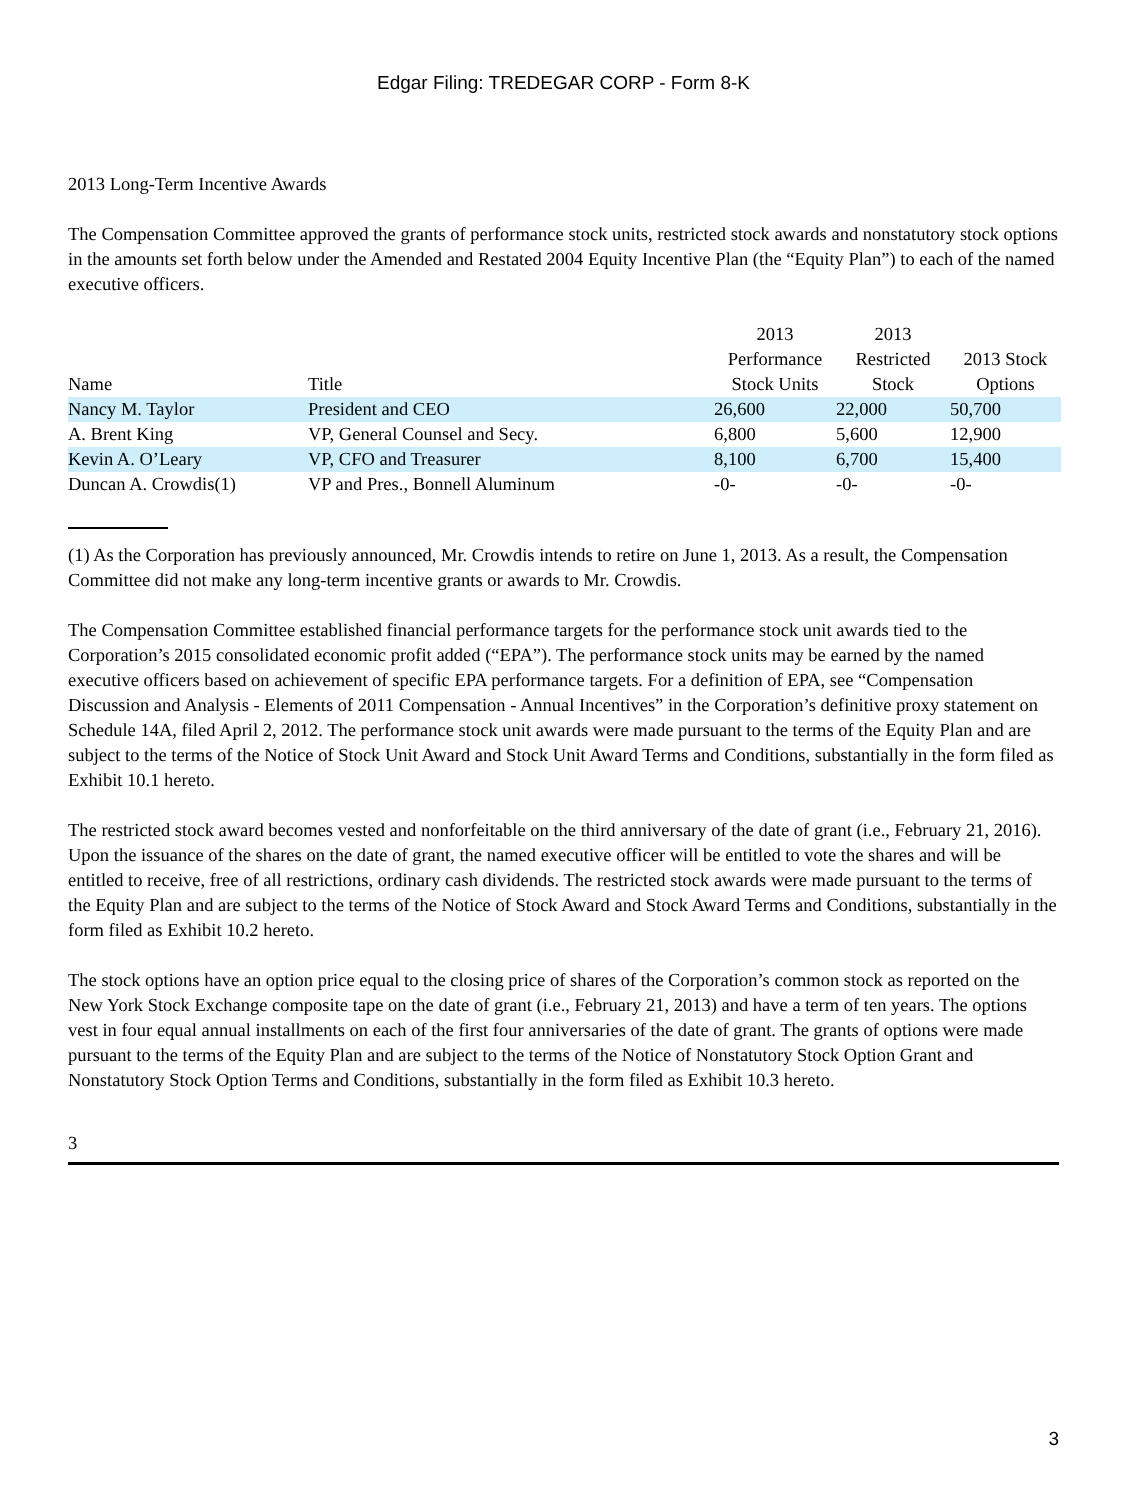Edgar Filing: TREDEGAR CORP - Form 8-K
2013 Long-Term Incentive Awards
The Compensation Committee approved the grants of performance stock units, restricted stock awards and nonstatutory stock options in the amounts set forth below under the Amended and Restated 2004 Equity Incentive Plan (the “Equity Plan”) to each of the named executive officers.
| Name | Title | 2013 Performance Stock Units | 2013 Restricted Stock | 2013 Stock Options |
| --- | --- | --- | --- | --- |
| Nancy M. Taylor | President and CEO | 26,600 | 22,000 | 50,700 |
| A. Brent King | VP, General Counsel and Secy. | 6,800 | 5,600 | 12,900 |
| Kevin A. O’Leary | VP, CFO and Treasurer | 8,100 | 6,700 | 15,400 |
| Duncan A. Crowdis(1) | VP and Pres., Bonnell Aluminum | -0- | -0- | -0- |
(1) As the Corporation has previously announced, Mr. Crowdis intends to retire on June 1, 2013. As a result, the Compensation Committee did not make any long-term incentive grants or awards to Mr. Crowdis.
The Compensation Committee established financial performance targets for the performance stock unit awards tied to the Corporation’s 2015 consolidated economic profit added (“EPA”). The performance stock units may be earned by the named executive officers based on achievement of specific EPA performance targets. For a definition of EPA, see “Compensation Discussion and Analysis - Elements of 2011 Compensation - Annual Incentives” in the Corporation’s definitive proxy statement on Schedule 14A, filed April 2, 2012. The performance stock unit awards were made pursuant to the terms of the Equity Plan and are subject to the terms of the Notice of Stock Unit Award and Stock Unit Award Terms and Conditions, substantially in the form filed as Exhibit 10.1 hereto.
The restricted stock award becomes vested and nonforfeitable on the third anniversary of the date of grant (i.e., February 21, 2016). Upon the issuance of the shares on the date of grant, the named executive officer will be entitled to vote the shares and will be entitled to receive, free of all restrictions, ordinary cash dividends. The restricted stock awards were made pursuant to the terms of the Equity Plan and are subject to the terms of the Notice of Stock Award and Stock Award Terms and Conditions, substantially in the form filed as Exhibit 10.2 hereto.
The stock options have an option price equal to the closing price of shares of the Corporation’s common stock as reported on the New York Stock Exchange composite tape on the date of grant (i.e., February 21, 2013) and have a term of ten years. The options vest in four equal annual installments on each of the first four anniversaries of the date of grant. The grants of options were made pursuant to the terms of the Equity Plan and are subject to the terms of the Notice of Nonstatutory Stock Option Grant and Nonstatutory Stock Option Terms and Conditions, substantially in the form filed as Exhibit 10.3 hereto.
3
3